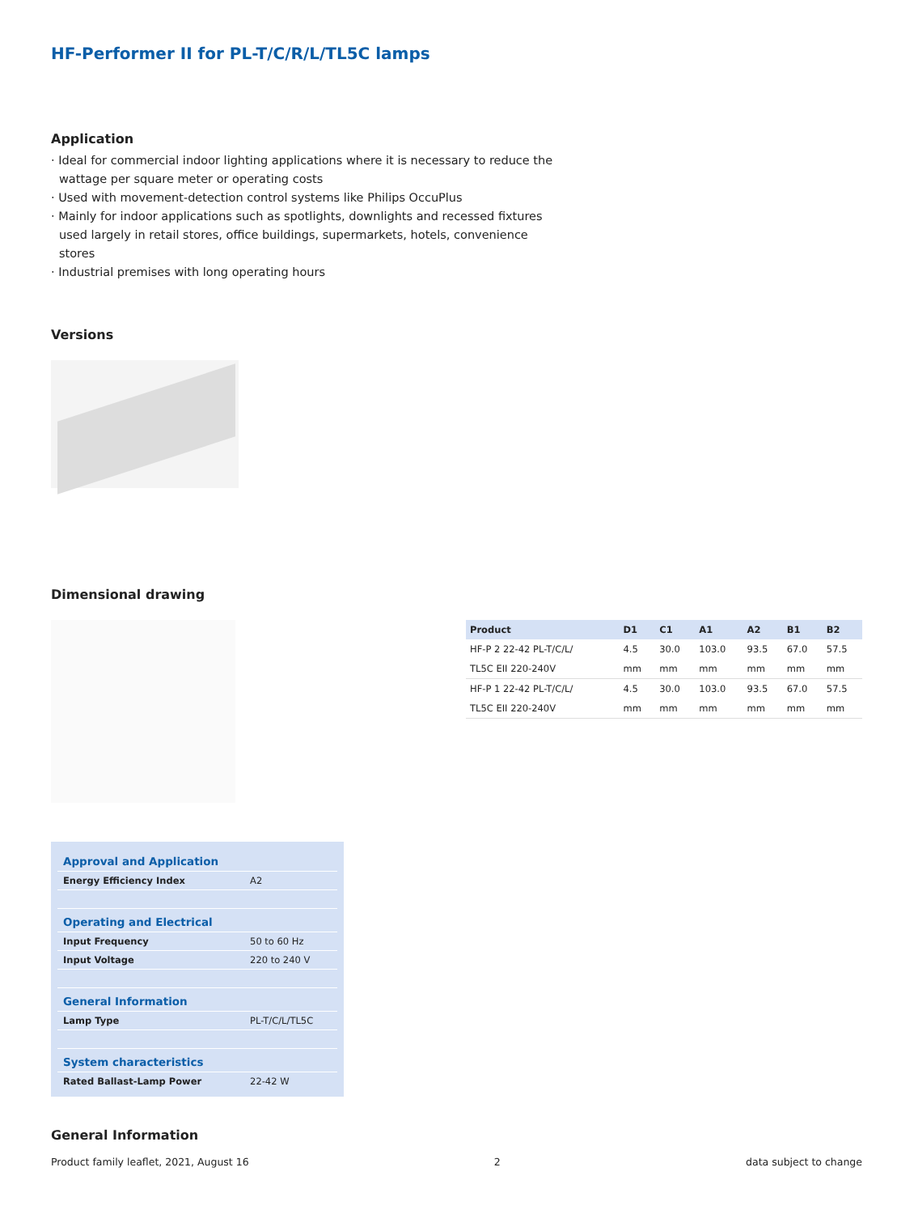HF-Performer II for PL-T/C/R/L/TL5C lamps
Application
· Ideal for commercial indoor lighting applications where it is necessary to reduce the wattage per square meter or operating costs
· Used with movement-detection control systems like Philips OccuPlus
· Mainly for indoor applications such as spotlights, downlights and recessed fixtures used largely in retail stores, office buildings, supermarkets, hotels, convenience stores
· Industrial premises with long operating hours
Versions
Dimensional drawing
| Product | D1 | C1 | A1 | A2 | B1 | B2 |
| --- | --- | --- | --- | --- | --- | --- |
| HF-P 2 22-42 PL-T/C/L/ | 4.5 | 30.0 | 103.0 | 93.5 | 67.0 | 57.5 |
| TL5C EII 220-240V | mm | mm | mm | mm | mm | mm |
| HF-P 1 22-42 PL-T/C/L/ | 4.5 | 30.0 | 103.0 | 93.5 | 67.0 | 57.5 |
| TL5C EII 220-240V | mm | mm | mm | mm | mm | mm |
| Approval and Application | |
| Energy Efficiency Index | A2 |
| Operating and Electrical | |
| Input Frequency | 50 to 60 Hz |
| Input Voltage | 220 to 240 V |
| General Information | |
| Lamp Type | PL-T/C/L/TL5C |
| System characteristics | |
| Rated Ballast-Lamp Power | 22-42 W |
General Information
Product family leaflet, 2021, August 16 2 data subject to change